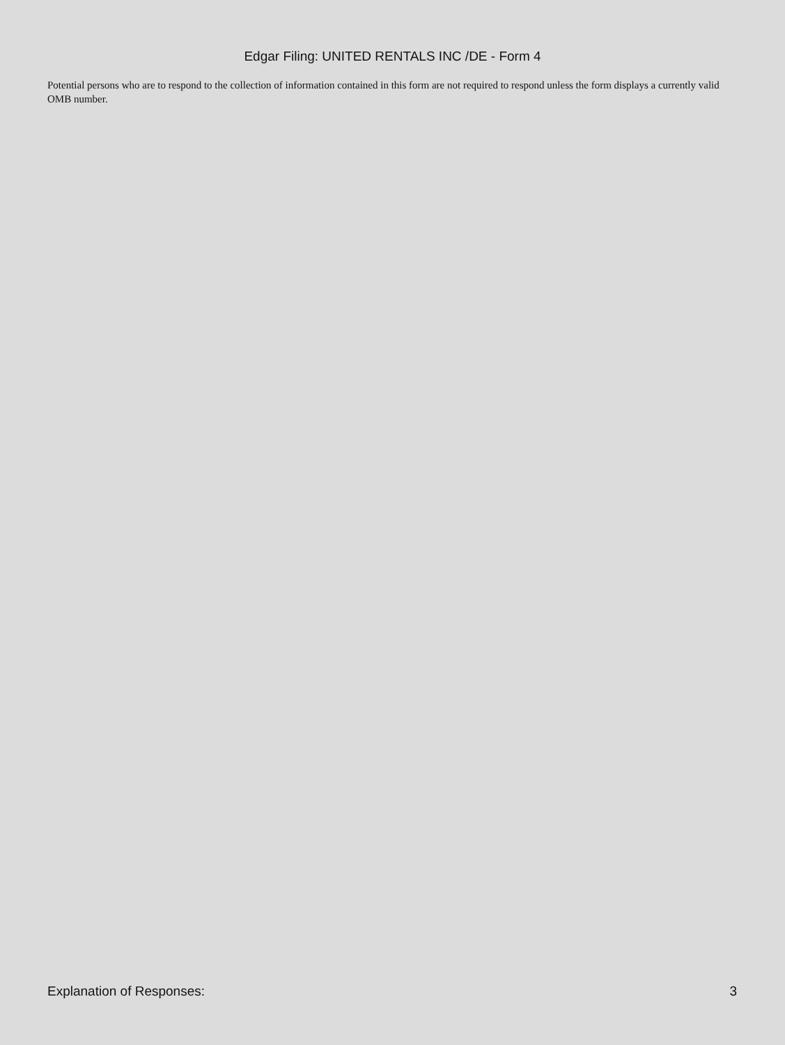Edgar Filing: UNITED RENTALS INC /DE - Form 4
Potential persons who are to respond to the collection of information contained in this form are not required to respond unless the form displays a currently valid OMB number.
Explanation of Responses: 3